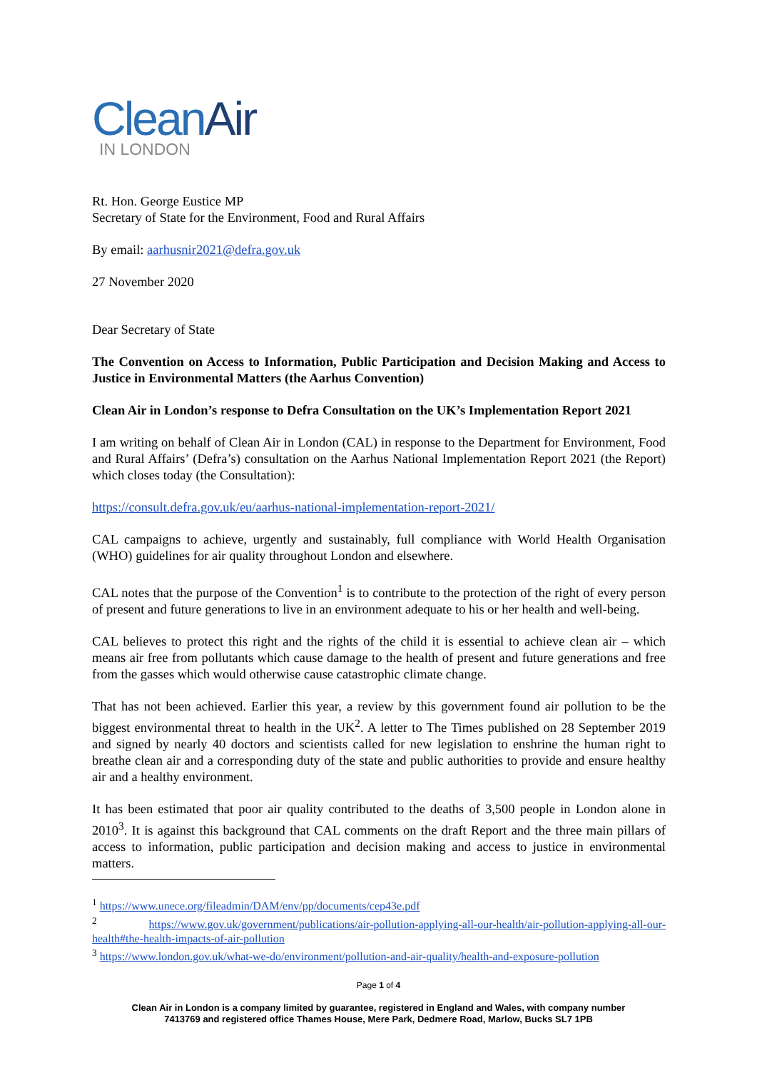CleanAir
IN LONDON
Rt. Hon. George Eustice MP
Secretary of State for the Environment, Food and Rural Affairs
By email: aarhusnir2021@defra.gov.uk
27 November 2020
Dear Secretary of State
The Convention on Access to Information, Public Participation and Decision Making and Access to Justice in Environmental Matters (the Aarhus Convention)
Clean Air in London’s response to Defra Consultation on the UK’s Implementation Report 2021
I am writing on behalf of Clean Air in London (CAL) in response to the Department for Environment, Food and Rural Affairs’ (Defra’s) consultation on the Aarhus National Implementation Report 2021 (the Report) which closes today (the Consultation):
https://consult.defra.gov.uk/eu/aarhus-national-implementation-report-2021/
CAL campaigns to achieve, urgently and sustainably, full compliance with World Health Organisation (WHO) guidelines for air quality throughout London and elsewhere.
CAL notes that the purpose of the Convention<sup>1</sup> is to contribute to the protection of the right of every person of present and future generations to live in an environment adequate to his or her health and well-being.
CAL believes to protect this right and the rights of the child it is essential to achieve clean air – which means air free from pollutants which cause damage to the health of present and future generations and free from the gasses which would otherwise cause catastrophic climate change.
That has not been achieved. Earlier this year, a review by this government found air pollution to be the biggest environmental threat to health in the UK<sup>2</sup>. A letter to The Times published on 28 September 2019 and signed by nearly 40 doctors and scientists called for new legislation to enshrine the human right to breathe clean air and a corresponding duty of the state and public authorities to provide and ensure healthy air and a healthy environment.
It has been estimated that poor air quality contributed to the deaths of 3,500 people in London alone in 2010<sup>3</sup>. It is against this background that CAL comments on the draft Report and the three main pillars of access to information, public participation and decision making and access to justice in environmental matters.
<sup>1</sup> https://www.unece.org/fileadmin/DAM/env/pp/documents/cep43e.pdf
<sup>2</sup> https://www.gov.uk/government/publications/air-pollution-applying-all-our-health/air-pollution-applying-all-our-health#the-health-impacts-of-air-pollution
<sup>3</sup> https://www.london.gov.uk/what-we-do/environment/pollution-and-air-quality/health-and-exposure-pollution
Page 1 of 4
Clean Air in London is a company limited by guarantee, registered in England and Wales, with company number
7413769 and registered office Thames House, Mere Park, Dedmere Road, Marlow, Bucks SL7 1PB